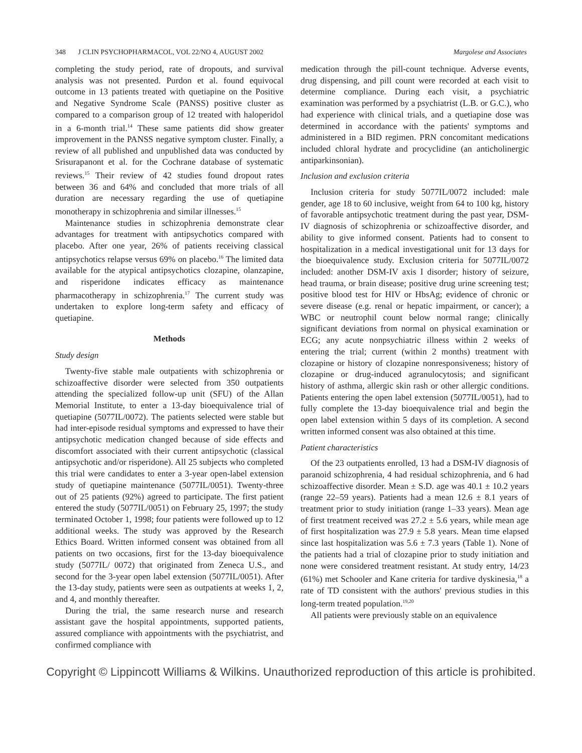348 J CLIN PSYCHOPHARMACOL, VOL 22/NO 4, AUGUST 2002 Margolese and Associates
completing the study period, rate of dropouts, and survival analysis was not presented. Purdon et al. found equivocal outcome in 13 patients treated with quetiapine on the Positive and Negative Syndrome Scale (PANSS) positive cluster as compared to a comparison group of 12 treated with haloperidol in a 6-month trial.<sup>14</sup> These same patients did show greater improvement in the PANSS negative symptom cluster. Finally, a review of all published and unpublished data was conducted by Srisurapanont et al. for the Cochrane database of systematic reviews.<sup>15</sup> Their review of 42 studies found dropout rates between 36 and 64% and concluded that more trials of all duration are necessary regarding the use of quetiapine monotherapy in schizophrenia and similar illnesses.<sup>15</sup>
Maintenance studies in schizophrenia demonstrate clear advantages for treatment with antipsychotics compared with placebo. After one year, 26% of patients receiving classical antipsychotics relapse versus 69% on placebo.<sup>16</sup> The limited data available for the atypical antipsychotics clozapine, olanzapine, and risperidone indicates efficacy as maintenance pharmacotherapy in schizophrenia.<sup>17</sup> The current study was undertaken to explore long-term safety and efficacy of quetiapine.
Methods
Study design
Twenty-five stable male outpatients with schizophrenia or schizoaffective disorder were selected from 350 outpatients attending the specialized follow-up unit (SFU) of the Allan Memorial Institute, to enter a 13-day bioequivalence trial of quetiapine (5077IL/0072). The patients selected were stable but had inter-episode residual symptoms and expressed to have their antipsychotic medication changed because of side effects and discomfort associated with their current antipsychotic (classical antipsychotic and/or risperidone). All 25 subjects who completed this trial were candidates to enter a 3-year open-label extension study of quetiapine maintenance (5077IL/0051). Twenty-three out of 25 patients (92%) agreed to participate. The first patient entered the study (5077IL/0051) on February 25, 1997; the study terminated October 1, 1998; four patients were followed up to 12 additional weeks. The study was approved by the Research Ethics Board. Written informed consent was obtained from all patients on two occasions, first for the 13-day bioequivalence study (5077IL/ 0072) that originated from Zeneca U.S., and second for the 3-year open label extension (5077IL/0051). After the 13-day study, patients were seen as outpatients at weeks 1, 2, and 4, and monthly thereafter.
During the trial, the same research nurse and research assistant gave the hospital appointments, supported patients, assured compliance with appointments with the psychiatrist, and confirmed compliance with
medication through the pill-count technique. Adverse events, drug dispensing, and pill count were recorded at each visit to determine compliance. During each visit, a psychiatric examination was performed by a psychiatrist (L.B. or G.C.), who had experience with clinical trials, and a quetiapine dose was determined in accordance with the patients' symptoms and administered in a BID regimen. PRN concomitant medications included chloral hydrate and procyclidine (an anticholinergic antiparkinsonian).
Inclusion and exclusion criteria
Inclusion criteria for study 5077IL/0072 included: male gender, age 18 to 60 inclusive, weight from 64 to 100 kg, history of favorable antipsychotic treatment during the past year, DSM-IV diagnosis of schizophrenia or schizoaffective disorder, and ability to give informed consent. Patients had to consent to hospitalization in a medical investigational unit for 13 days for the bioequivalence study. Exclusion criteria for 5077IL/0072 included: another DSM-IV axis I disorder; history of seizure, head trauma, or brain disease; positive drug urine screening test; positive blood test for HIV or HbsAg; evidence of chronic or severe disease (e.g. renal or hepatic impairment, or cancer); a WBC or neutrophil count below normal range; clinically significant deviations from normal on physical examination or ECG; any acute nonpsychiatric illness within 2 weeks of entering the trial; current (within 2 months) treatment with clozapine or history of clozapine nonresponsiveness; history of clozapine or drug-induced agranulocytosis; and significant history of asthma, allergic skin rash or other allergic conditions. Patients entering the open label extension (5077IL/0051), had to fully complete the 13-day bioequivalence trial and begin the open label extension within 5 days of its completion. A second written informed consent was also obtained at this time.
Patient characteristics
Of the 23 outpatients enrolled, 13 had a DSM-IV diagnosis of paranoid schizophrenia, 4 had residual schizophrenia, and 6 had schizoaffective disorder. Mean ± S.D. age was 40.1 ± 10.2 years (range 22–59 years). Patients had a mean 12.6 ± 8.1 years of treatment prior to study initiation (range 1–33 years). Mean age of first treatment received was 27.2 ± 5.6 years, while mean age of first hospitalization was 27.9 ± 5.8 years. Mean time elapsed since last hospitalization was 5.6 ± 7.3 years (Table 1). None of the patients had a trial of clozapine prior to study initiation and none were considered treatment resistant. At study entry, 14/23 (61%) met Schooler and Kane criteria for tardive dyskinesia,<sup>18</sup> a rate of TD consistent with the authors' previous studies in this long-term treated population.<sup>19,20</sup>
All patients were previously stable on an equivalence
Copyright © Lippincott Williams & Wilkins. Unauthorized reproduction of this article is prohibited.